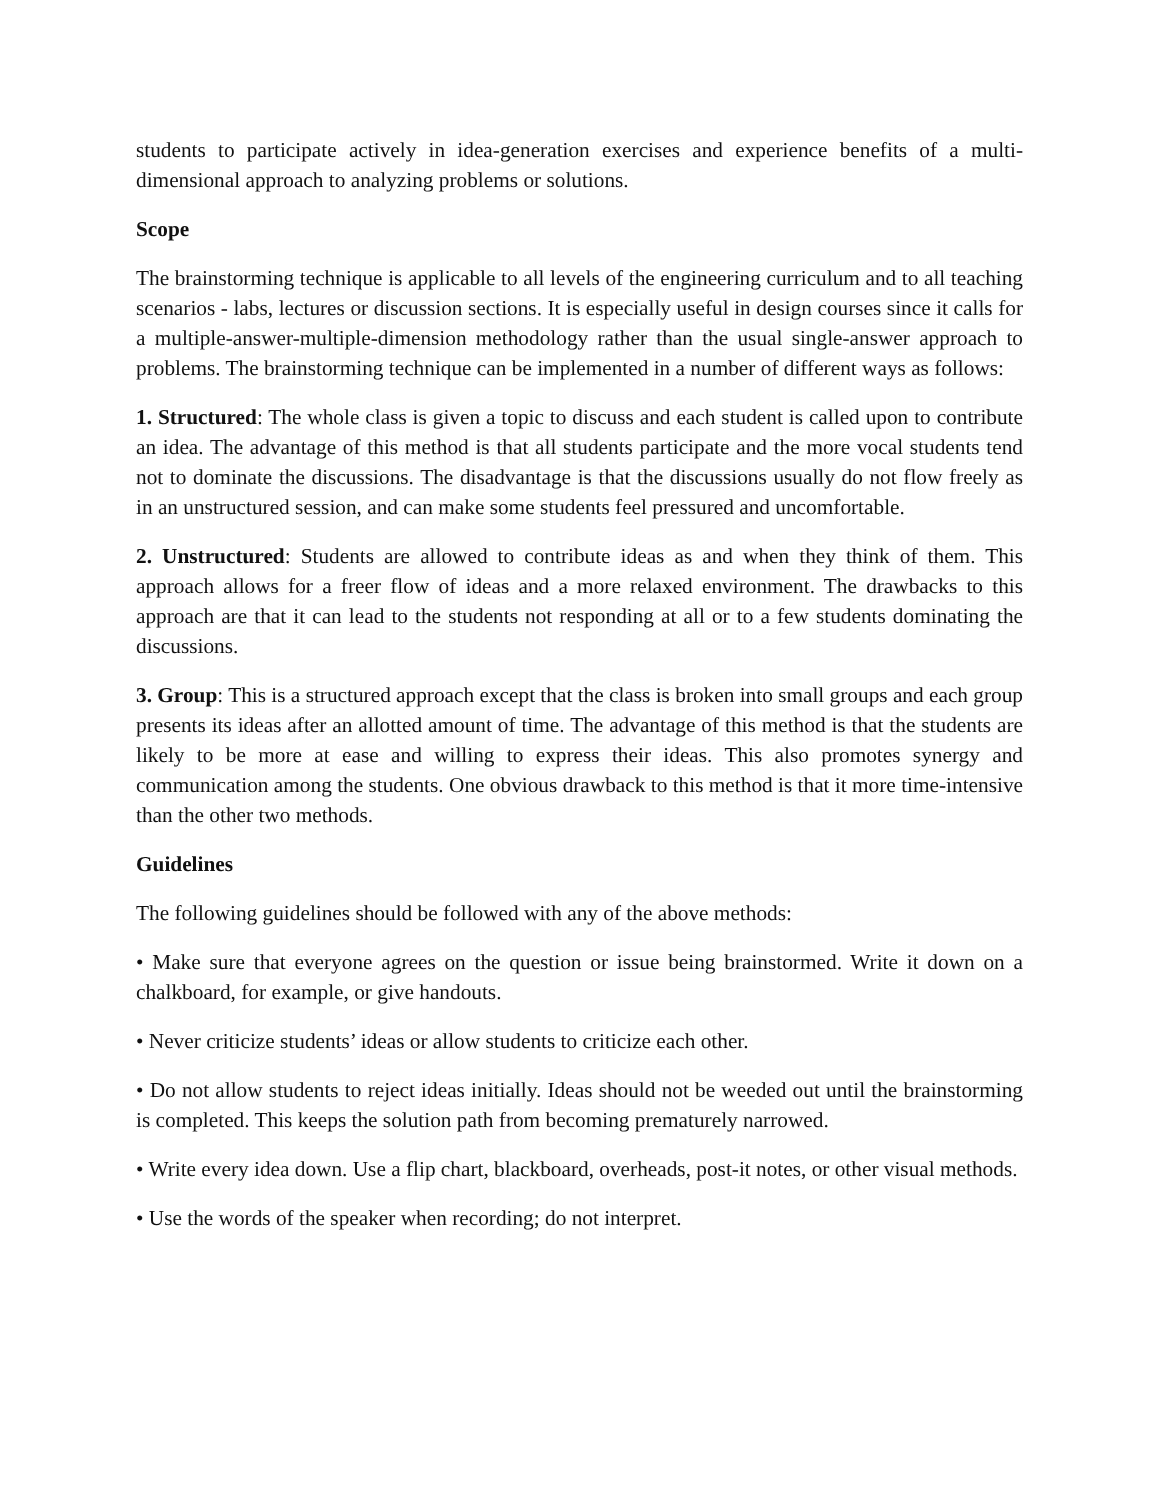students to participate actively in idea-generation exercises and experience benefits of a multi-dimensional approach to analyzing problems or solutions.
Scope
The brainstorming technique is applicable to all levels of the engineering curriculum and to all teaching scenarios - labs, lectures or discussion sections. It is especially useful in design courses since it calls for a multiple-answer-multiple-dimension methodology rather than the usual single-answer approach to problems. The brainstorming technique can be implemented in a number of different ways as follows:
1. Structured: The whole class is given a topic to discuss and each student is called upon to contribute an idea. The advantage of this method is that all students participate and the more vocal students tend not to dominate the discussions. The disadvantage is that the discussions usually do not flow freely as in an unstructured session, and can make some students feel pressured and uncomfortable.
2. Unstructured: Students are allowed to contribute ideas as and when they think of them. This approach allows for a freer flow of ideas and a more relaxed environment. The drawbacks to this approach are that it can lead to the students not responding at all or to a few students dominating the discussions.
3. Group: This is a structured approach except that the class is broken into small groups and each group presents its ideas after an allotted amount of time. The advantage of this method is that the students are likely to be more at ease and willing to express their ideas. This also promotes synergy and communication among the students. One obvious drawback to this method is that it more time-intensive than the other two methods.
Guidelines
The following guidelines should be followed with any of the above methods:
• Make sure that everyone agrees on the question or issue being brainstormed. Write it down on a chalkboard, for example, or give handouts.
• Never criticize students’ ideas or allow students to criticize each other.
• Do not allow students to reject ideas initially. Ideas should not be weeded out until the brainstorming is completed. This keeps the solution path from becoming prematurely narrowed.
• Write every idea down. Use a flip chart, blackboard, overheads, post-it notes, or other visual methods.
• Use the words of the speaker when recording; do not interpret.